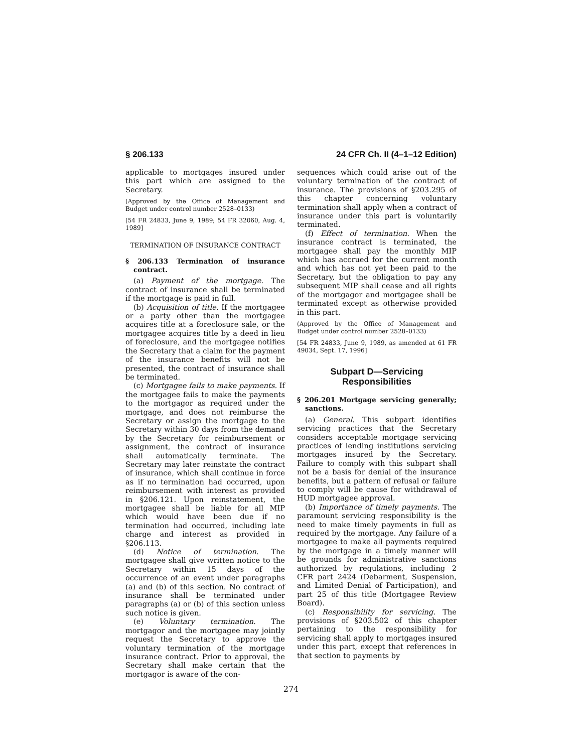§ 206.133 24 CFR Ch. II (4–1–12 Edition)
applicable to mortgages insured under this part which are assigned to the Secretary.
(Approved by the Office of Management and Budget under control number 2528–0133)
[54 FR 24833, June 9, 1989; 54 FR 32060, Aug. 4, 1989]
TERMINATION OF INSURANCE CONTRACT
§ 206.133 Termination of insurance contract.
(a) Payment of the mortgage. The contract of insurance shall be terminated if the mortgage is paid in full.
(b) Acquisition of title. If the mortgagee or a party other than the mortgagee acquires title at a foreclosure sale, or the mortgagee acquires title by a deed in lieu of foreclosure, and the mortgagee notifies the Secretary that a claim for the payment of the insurance benefits will not be presented, the contract of insurance shall be terminated.
(c) Mortgagee fails to make payments. If the mortgagee fails to make the payments to the mortgagor as required under the mortgage, and does not reimburse the Secretary or assign the mortgage to the Secretary within 30 days from the demand by the Secretary for reimbursement or assignment, the contract of insurance shall automatically terminate. The Secretary may later reinstate the contract of insurance, which shall continue in force as if no termination had occurred, upon reimbursement with interest as provided in §206.121. Upon reinstatement, the mortgagee shall be liable for all MIP which would have been due if no termination had occurred, including late charge and interest as provided in §206.113.
(d) Notice of termination. The mortgagee shall give written notice to the Secretary within 15 days of the occurrence of an event under paragraphs (a) and (b) of this section. No contract of insurance shall be terminated under paragraphs (a) or (b) of this section unless such notice is given.
(e) Voluntary termination. The mortgagor and the mortgagee may jointly request the Secretary to approve the voluntary termination of the mortgage insurance contract. Prior to approval, the Secretary shall make certain that the mortgagor is aware of the con-
sequences which could arise out of the voluntary termination of the contract of insurance. The provisions of §203.295 of this chapter concerning voluntary termination shall apply when a contract of insurance under this part is voluntarily terminated.
(f) Effect of termination. When the insurance contract is terminated, the mortgagee shall pay the monthly MIP which has accrued for the current month and which has not yet been paid to the Secretary, but the obligation to pay any subsequent MIP shall cease and all rights of the mortgagor and mortgagee shall be terminated except as otherwise provided in this part.
(Approved by the Office of Management and Budget under control number 2528–0133)
[54 FR 24833, June 9, 1989, as amended at 61 FR 49034, Sept. 17, 1996]
Subpart D—Servicing Responsibilities
§ 206.201 Mortgage servicing generally; sanctions.
(a) General. This subpart identifies servicing practices that the Secretary considers acceptable mortgage servicing practices of lending institutions servicing mortgages insured by the Secretary. Failure to comply with this subpart shall not be a basis for denial of the insurance benefits, but a pattern of refusal or failure to comply will be cause for withdrawal of HUD mortgagee approval.
(b) Importance of timely payments. The paramount servicing responsibility is the need to make timely payments in full as required by the mortgage. Any failure of a mortgagee to make all payments required by the mortgage in a timely manner will be grounds for administrative sanctions authorized by regulations, including 2 CFR part 2424 (Debarment, Suspension, and Limited Denial of Participation), and part 25 of this title (Mortgagee Review Board).
(c) Responsibility for servicing. The provisions of §203.502 of this chapter pertaining to the responsibility for servicing shall apply to mortgages insured under this part, except that references in that section to payments by
274